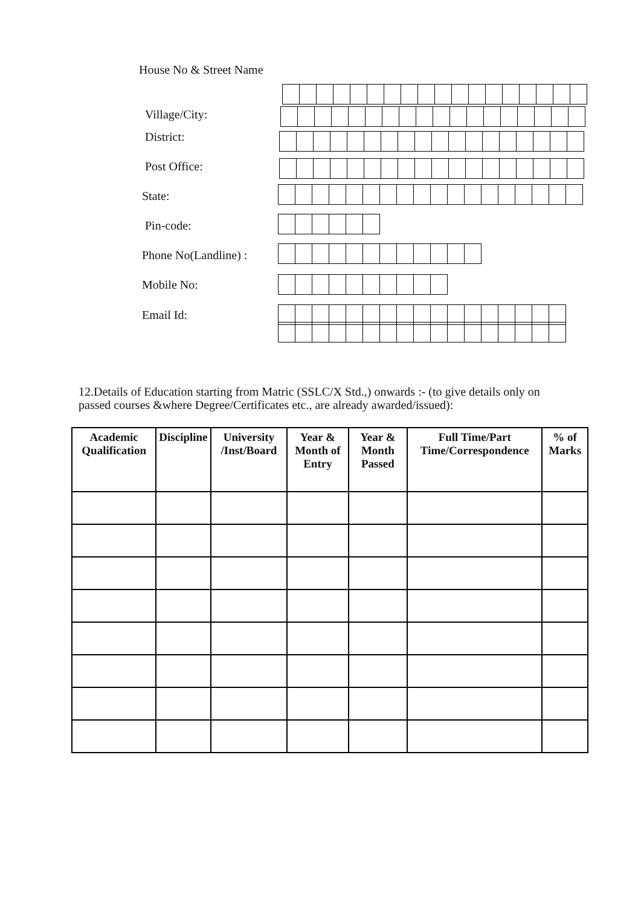House No & Street Name
Village/City:
District:
Post Office:
State:
Pin-code:
Phone No(Landline) :
Mobile No:
Email Id:
12.Details of Education starting from Matric (SSLC/X Std.,) onwards :- (to give details only on passed courses &where Degree/Certificates etc., are already awarded/issued):
| Academic Qualification | Discipline | University /Inst/Board | Year & Month of Entry | Year & Month Passed | Full Time/Part Time/Correspondence | % of Marks |
| --- | --- | --- | --- | --- | --- | --- |